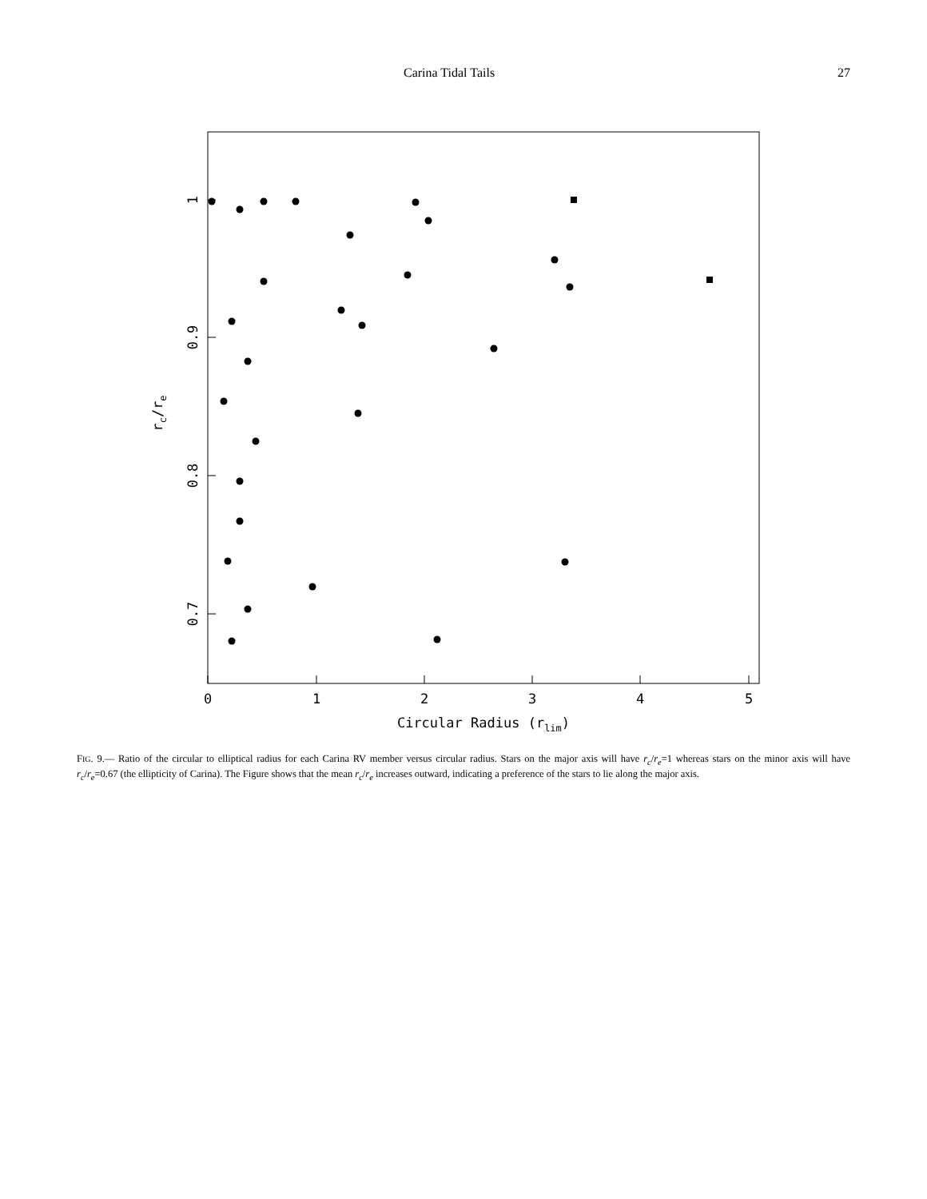Carina Tidal Tails 27
0
1
2
3
4
5
Circular Radius (rlim)
1
0.9
0.8
0.7
rc/re
FIG. 9.— Ratio of the circular to elliptical radius for each Carina RV member versus circular radius. Stars on the major axis will have r<sub>c</sub>/r<sub>e</sub>=1 whereas stars on the minor axis will have r<sub>c</sub>/r<sub>e</sub>=0.67 (the ellipticity of Carina). The Figure shows that the mean r<sub>c</sub>/r<sub>e</sub> increases outward, indicating a preference of the stars to lie along the major axis.